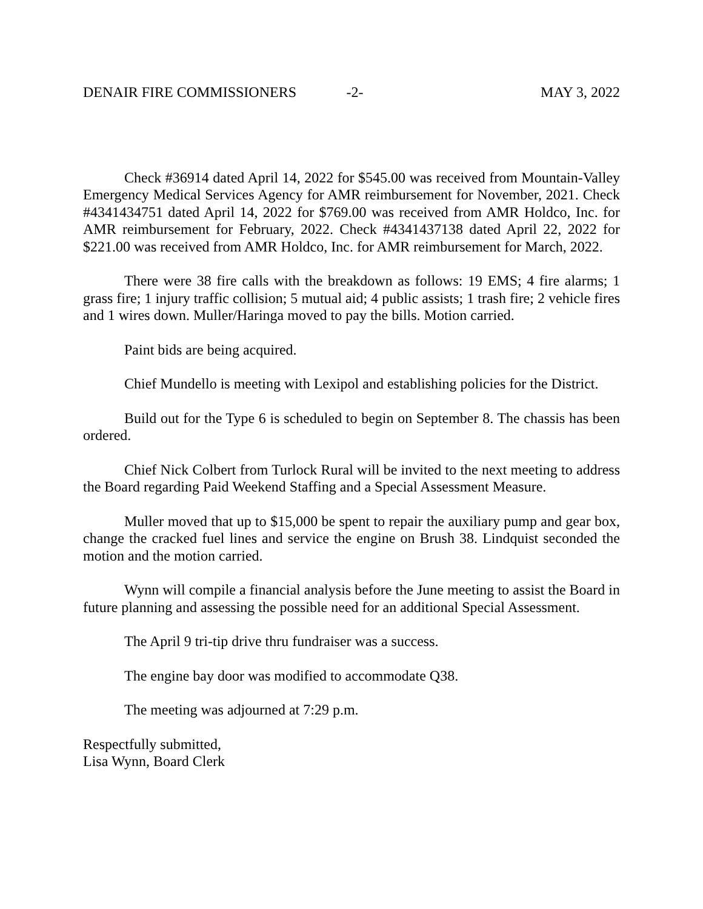DENAIR FIRE COMMISSIONERS -2- MAY 3, 2022
Check #36914 dated April 14, 2022 for $545.00 was received from Mountain-Valley Emergency Medical Services Agency for AMR reimbursement for November, 2021. Check #4341434751 dated April 14, 2022 for $769.00 was received from AMR Holdco, Inc. for AMR reimbursement for February, 2022. Check #4341437138 dated April 22, 2022 for $221.00 was received from AMR Holdco, Inc. for AMR reimbursement for March, 2022.
There were 38 fire calls with the breakdown as follows: 19 EMS; 4 fire alarms; 1 grass fire; 1 injury traffic collision; 5 mutual aid; 4 public assists; 1 trash fire; 2 vehicle fires and 1 wires down. Muller/Haringa moved to pay the bills. Motion carried.
Paint bids are being acquired.
Chief Mundello is meeting with Lexipol and establishing policies for the District.
Build out for the Type 6 is scheduled to begin on September 8. The chassis has been ordered.
Chief Nick Colbert from Turlock Rural will be invited to the next meeting to address the Board regarding Paid Weekend Staffing and a Special Assessment Measure.
Muller moved that up to $15,000 be spent to repair the auxiliary pump and gear box, change the cracked fuel lines and service the engine on Brush 38. Lindquist seconded the motion and the motion carried.
Wynn will compile a financial analysis before the June meeting to assist the Board in future planning and assessing the possible need for an additional Special Assessment.
The April 9 tri-tip drive thru fundraiser was a success.
The engine bay door was modified to accommodate Q38.
The meeting was adjourned at 7:29 p.m.
Respectfully submitted,
Lisa Wynn, Board Clerk